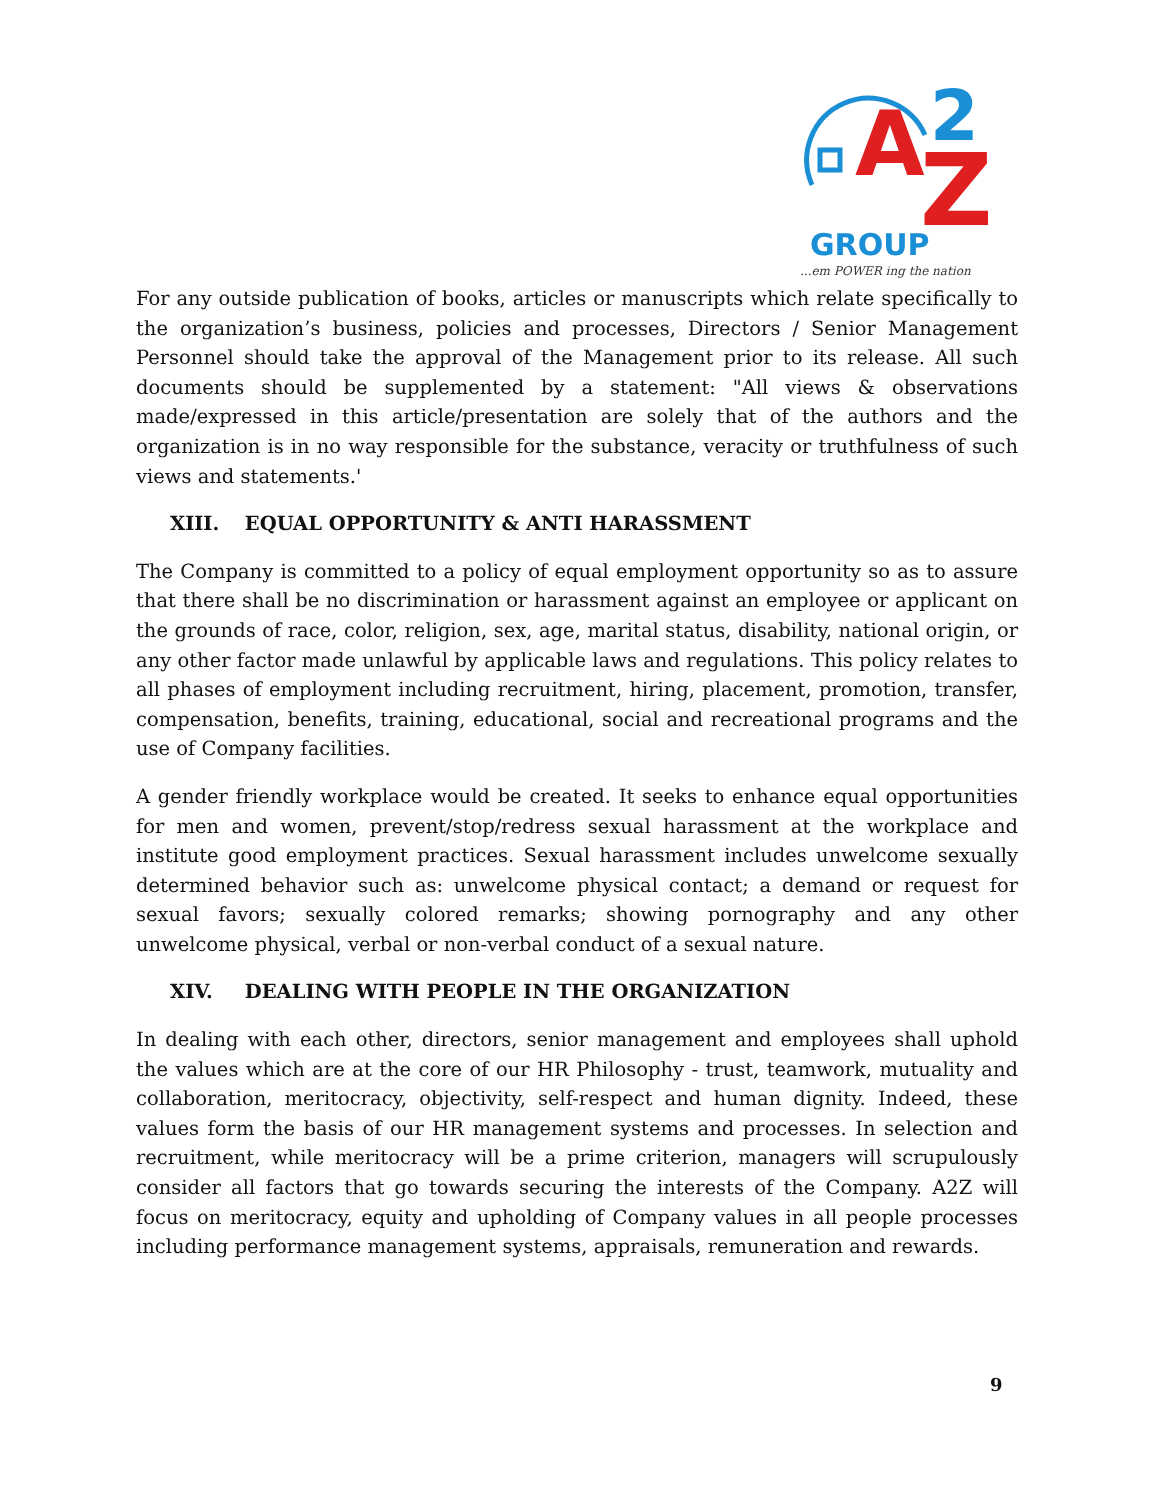A
Z
2
GROUP
...em POWER ing the nation
For any outside publication of books, articles or manuscripts which relate specifically to the organization’s business, policies and processes, Directors / Senior Management Personnel should take the approval of the Management prior to its release. All such documents should be supplemented by a statement: "All views & observations made/expressed in this article/presentation are solely that of the authors and the organization is in no way responsible for the substance, veracity or truthfulness of such views and statements.'
XIII. EQUAL OPPORTUNITY & ANTI HARASSMENT
The Company is committed to a policy of equal employment opportunity so as to assure that there shall be no discrimination or harassment against an employee or applicant on the grounds of race, color, religion, sex, age, marital status, disability, national origin, or any other factor made unlawful by applicable laws and regulations. This policy relates to all phases of employment including recruitment, hiring, placement, promotion, transfer, compensation, benefits, training, educational, social and recreational programs and the use of Company facilities.
A gender friendly workplace would be created. It seeks to enhance equal opportunities for men and women, prevent/stop/redress sexual harassment at the workplace and institute good employment practices. Sexual harassment includes unwelcome sexually determined behavior such as: unwelcome physical contact; a demand or request for sexual favors; sexually colored remarks; showing pornography and any other unwelcome physical, verbal or non-verbal conduct of a sexual nature.
XIV. DEALING WITH PEOPLE IN THE ORGANIZATION
In dealing with each other, directors, senior management and employees shall uphold the values which are at the core of our HR Philosophy - trust, teamwork, mutuality and collaboration, meritocracy, objectivity, self-respect and human dignity. Indeed, these values form the basis of our HR management systems and processes. In selection and recruitment, while meritocracy will be a prime criterion, managers will scrupulously consider all factors that go towards securing the interests of the Company. A2Z will focus on meritocracy, equity and upholding of Company values in all people processes including performance management systems, appraisals, remuneration and rewards.
9